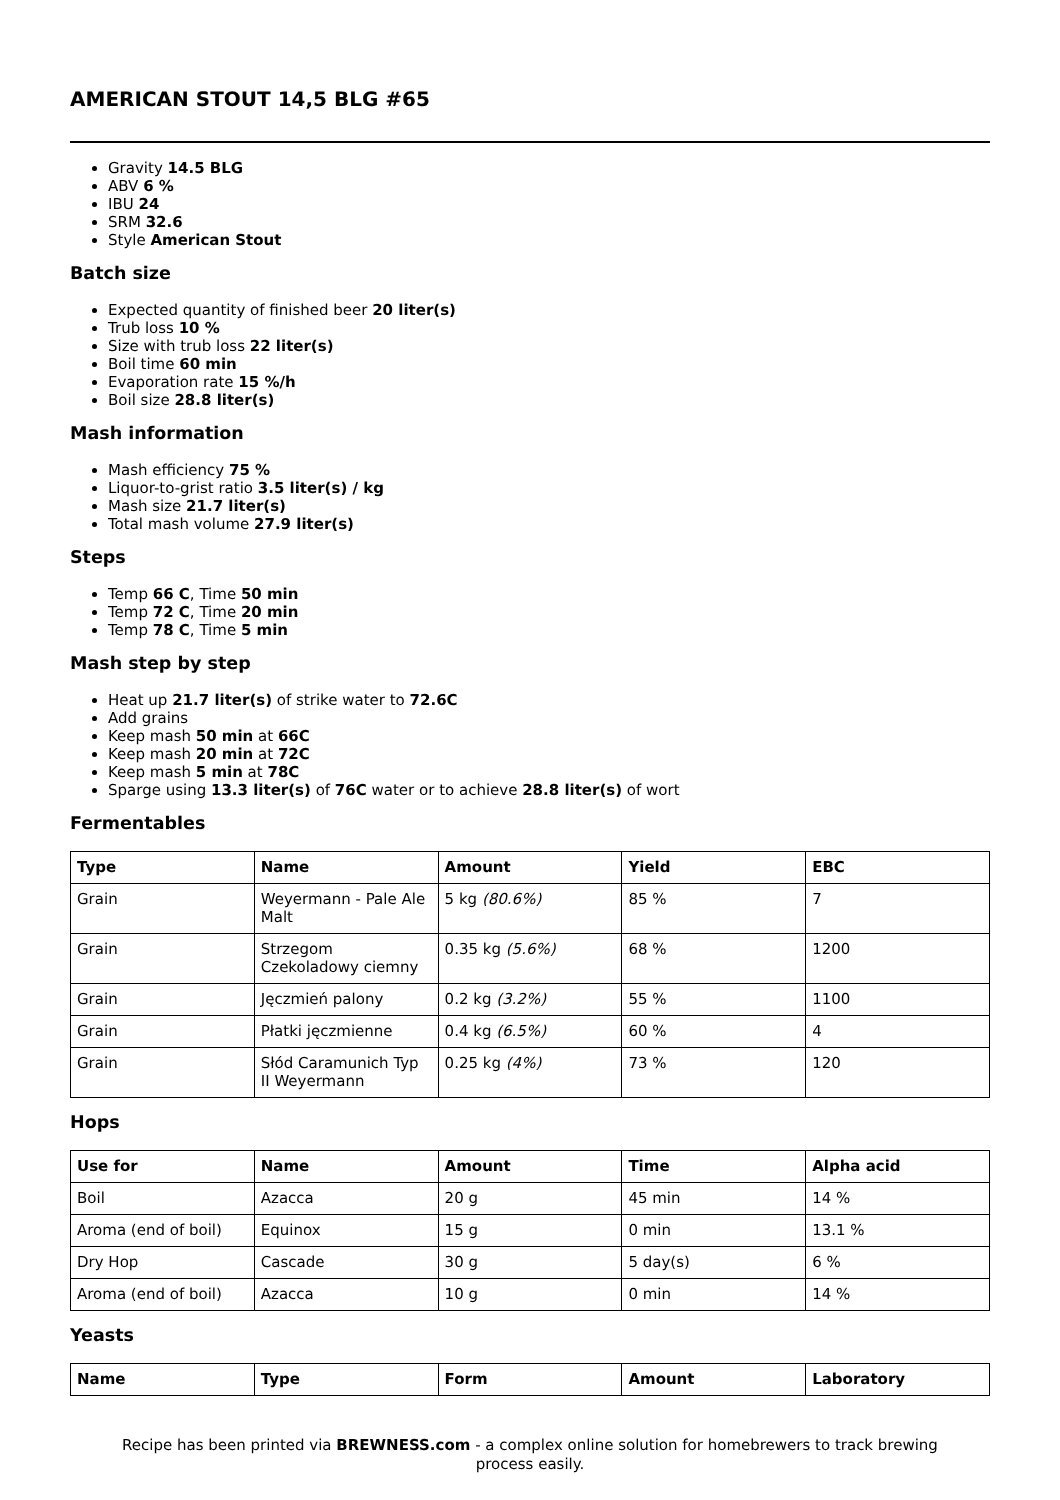AMERICAN STOUT 14,5 BLG #65
Gravity 14.5 BLG
ABV 6 %
IBU 24
SRM 32.6
Style American Stout
Batch size
Expected quantity of finished beer 20 liter(s)
Trub loss 10 %
Size with trub loss 22 liter(s)
Boil time 60 min
Evaporation rate 15 %/h
Boil size 28.8 liter(s)
Mash information
Mash efficiency 75 %
Liquor-to-grist ratio 3.5 liter(s) / kg
Mash size 21.7 liter(s)
Total mash volume 27.9 liter(s)
Steps
Temp 66 C, Time 50 min
Temp 72 C, Time 20 min
Temp 78 C, Time 5 min
Mash step by step
Heat up 21.7 liter(s) of strike water to 72.6C
Add grains
Keep mash 50 min at 66C
Keep mash 20 min at 72C
Keep mash 5 min at 78C
Sparge using 13.3 liter(s) of 76C water or to achieve 28.8 liter(s) of wort
Fermentables
| Type | Name | Amount | Yield | EBC |
| --- | --- | --- | --- | --- |
| Grain | Weyermann - Pale Ale Malt | 5 kg (80.6%) | 85 % | 7 |
| Grain | Strzegom Czekoladowy ciemny | 0.35 kg (5.6%) | 68 % | 1200 |
| Grain | Jęczmień palony | 0.2 kg (3.2%) | 55 % | 1100 |
| Grain | Płatki jęczmienne | 0.4 kg (6.5%) | 60 % | 4 |
| Grain | Słód Caramunich Typ II Weyermann | 0.25 kg (4%) | 73 % | 120 |
Hops
| Use for | Name | Amount | Time | Alpha acid |
| --- | --- | --- | --- | --- |
| Boil | Azacca | 20 g | 45 min | 14 % |
| Aroma (end of boil) | Equinox | 15 g | 0 min | 13.1 % |
| Dry Hop | Cascade | 30 g | 5 day(s) | 6 % |
| Aroma (end of boil) | Azacca | 10 g | 0 min | 14 % |
Yeasts
| Name | Type | Form | Amount | Laboratory |
| --- | --- | --- | --- | --- |
Recipe has been printed via BREWNESS.com - a complex online solution for homebrewers to track brewing process easily.